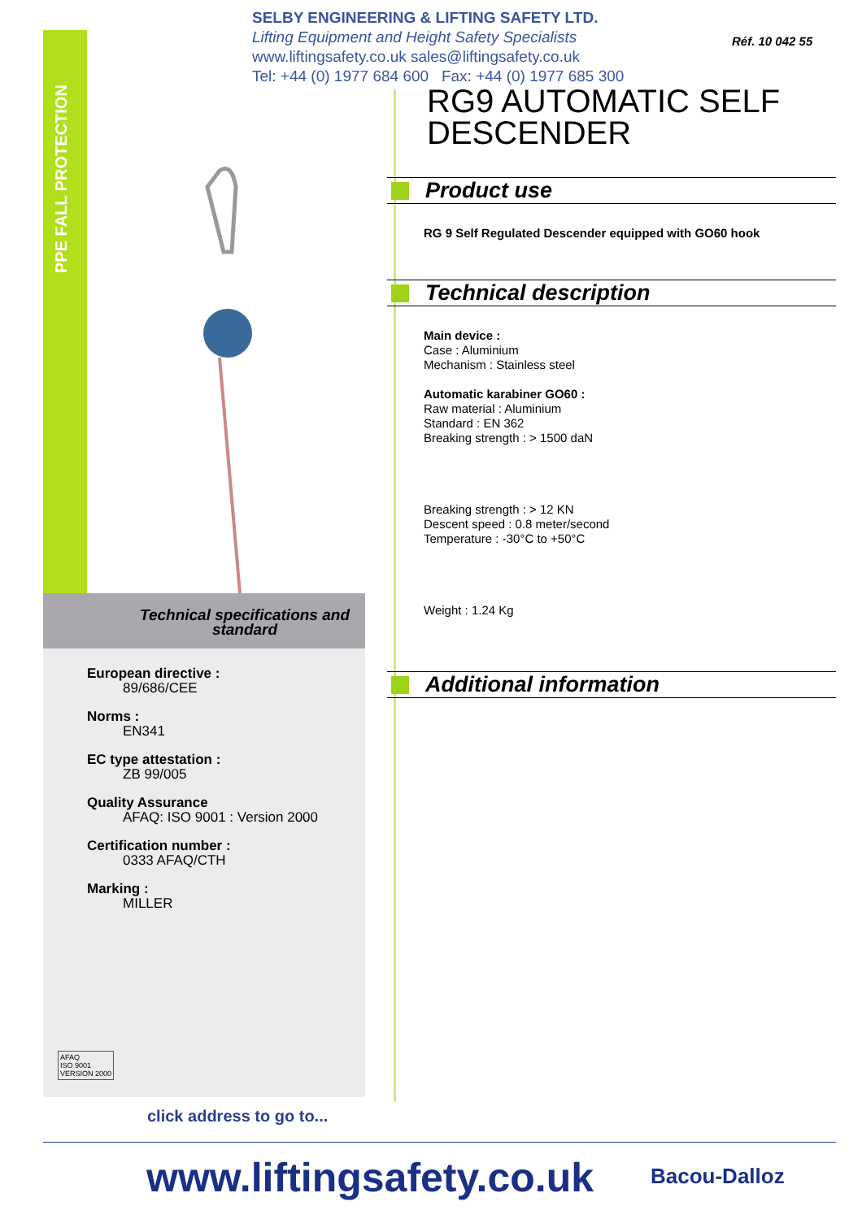PPE FALL PROTECTION
SELBY ENGINEERING & LIFTING SAFETY LTD.
Lifting Equipment and Height Safety Specialists
www.liftingsafety.co.uk sales@liftingsafety.co.uk
Tel: +44 (0) 1977 684 600 Fax: +44 (0) 1977 685 300
Réf. 10 042 55
RG9 AUTOMATIC SELF
DESCENDER
Product use
RG 9 Self Regulated Descender equipped with GO60 hook
Technical description
Main device :
Case : Aluminium
Mechanism : Stainless steel
Automatic karabiner GO60 :
Raw material : Aluminium
Standard : EN 362
Breaking strength : > 1500 daN
Breaking strength : > 12 KN
Descent speed : 0.8 meter/second
Temperature : -30°C to +50°C
Weight : 1.24 Kg
Additional information
Technical specifications and standard
European directive :
89/686/CEE
Norms :
EN341
EC type attestation :
ZB 99/005
Quality Assurance
AFAQ: ISO 9001 : Version 2000
Certification number :
0333 AFAQ/CTH
Marking :
MILLER
AFAQ
ISO 9001
VERSION 2000
click address to go to...
www.liftingsafety.co.uk Bacou-Dalloz